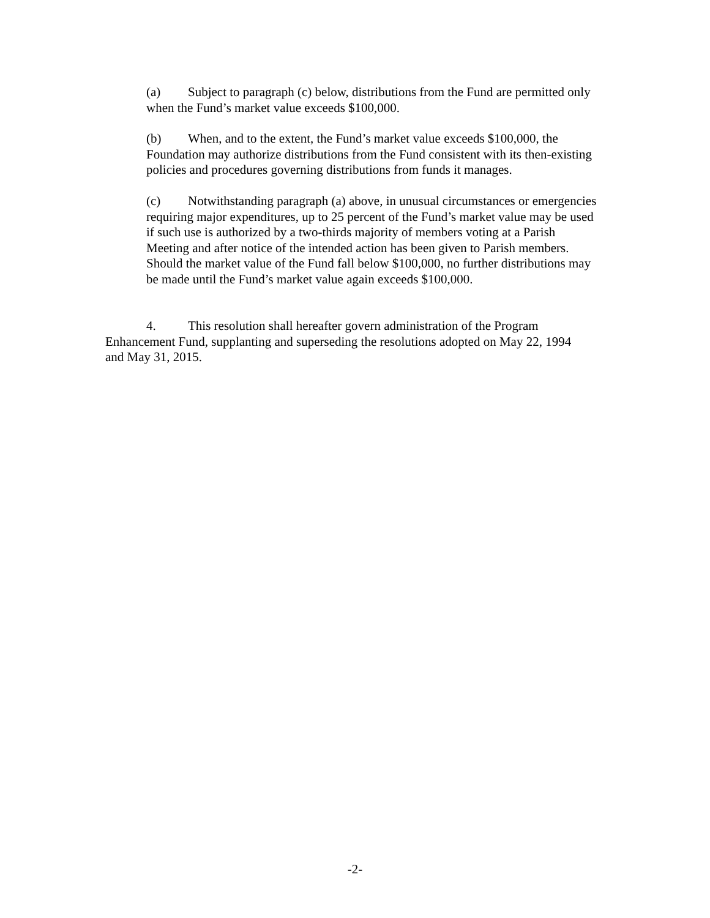(a) Subject to paragraph (c) below, distributions from the Fund are permitted only when the Fund’s market value exceeds $100,000.
(b) When, and to the extent, the Fund’s market value exceeds $100,000, the Foundation may authorize distributions from the Fund consistent with its then-existing policies and procedures governing distributions from funds it manages.
(c) Notwithstanding paragraph (a) above, in unusual circumstances or emergencies requiring major expenditures, up to 25 percent of the Fund’s market value may be used if such use is authorized by a two-thirds majority of members voting at a Parish Meeting and after notice of the intended action has been given to Parish members. Should the market value of the Fund fall below $100,000, no further distributions may be made until the Fund’s market value again exceeds $100,000.
4. This resolution shall hereafter govern administration of the Program Enhancement Fund, supplanting and superseding the resolutions adopted on May 22, 1994 and May 31, 2015.
-2-